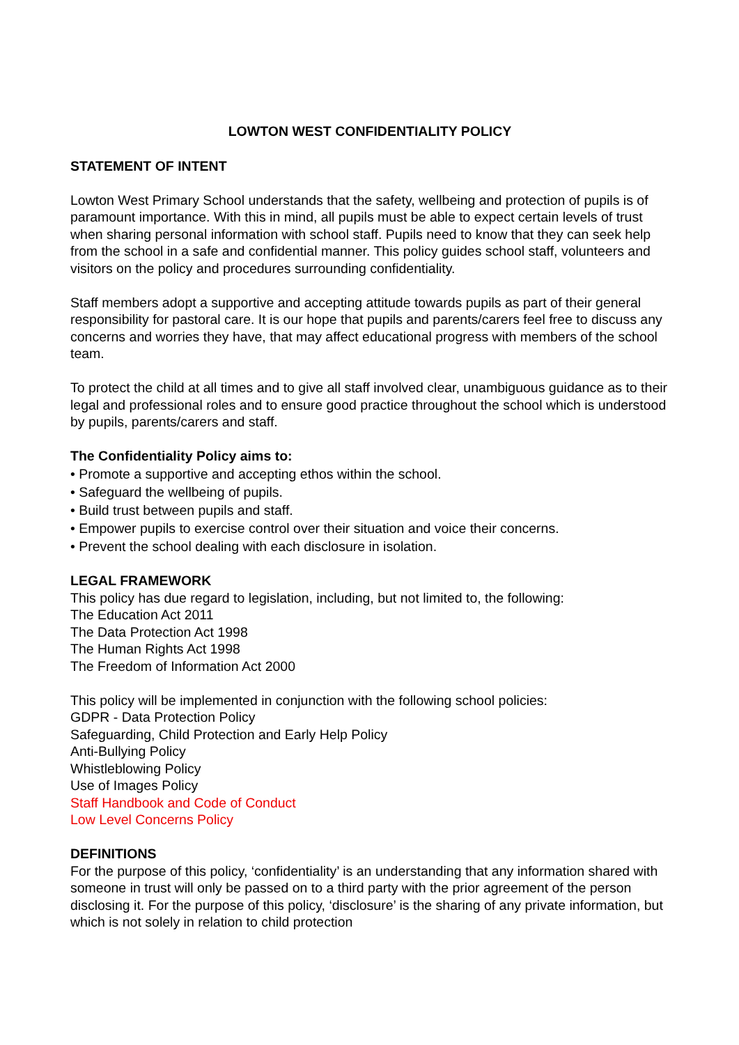LOWTON WEST CONFIDENTIALITY POLICY
STATEMENT OF INTENT
Lowton West Primary School understands that the safety, wellbeing and protection of pupils is of paramount importance. With this in mind, all pupils must be able to expect certain levels of trust when sharing personal information with school staff. Pupils need to know that they can seek help from the school in a safe and confidential manner. This policy guides school staff, volunteers and visitors on the policy and procedures surrounding confidentiality.
Staff members adopt a supportive and accepting attitude towards pupils as part of their general responsibility for pastoral care. It is our hope that pupils and parents/carers feel free to discuss any concerns and worries they have, that may affect educational progress with members of the school team.
To protect the child at all times and to give all staff involved clear, unambiguous guidance as to their legal and professional roles and to ensure good practice throughout the school which is understood by pupils, parents/carers and staff.
The Confidentiality Policy aims to:
• Promote a supportive and accepting ethos within the school.
• Safeguard the wellbeing of pupils.
• Build trust between pupils and staff.
• Empower pupils to exercise control over their situation and voice their concerns.
• Prevent the school dealing with each disclosure in isolation.
LEGAL FRAMEWORK
This policy has due regard to legislation, including, but not limited to, the following:
The Education Act 2011
The Data Protection Act 1998
The Human Rights Act 1998
The Freedom of Information Act 2000
This policy will be implemented in conjunction with the following school policies:
GDPR - Data Protection Policy
Safeguarding, Child Protection and Early Help Policy
Anti-Bullying Policy
Whistleblowing Policy
Use of Images Policy
Staff Handbook and Code of Conduct
Low Level Concerns Policy
DEFINITIONS
For the purpose of this policy, ‘confidentiality’ is an understanding that any information shared with someone in trust will only be passed on to a third party with the prior agreement of the person disclosing it. For the purpose of this policy, ‘disclosure’ is the sharing of any private information, but which is not solely in relation to child protection